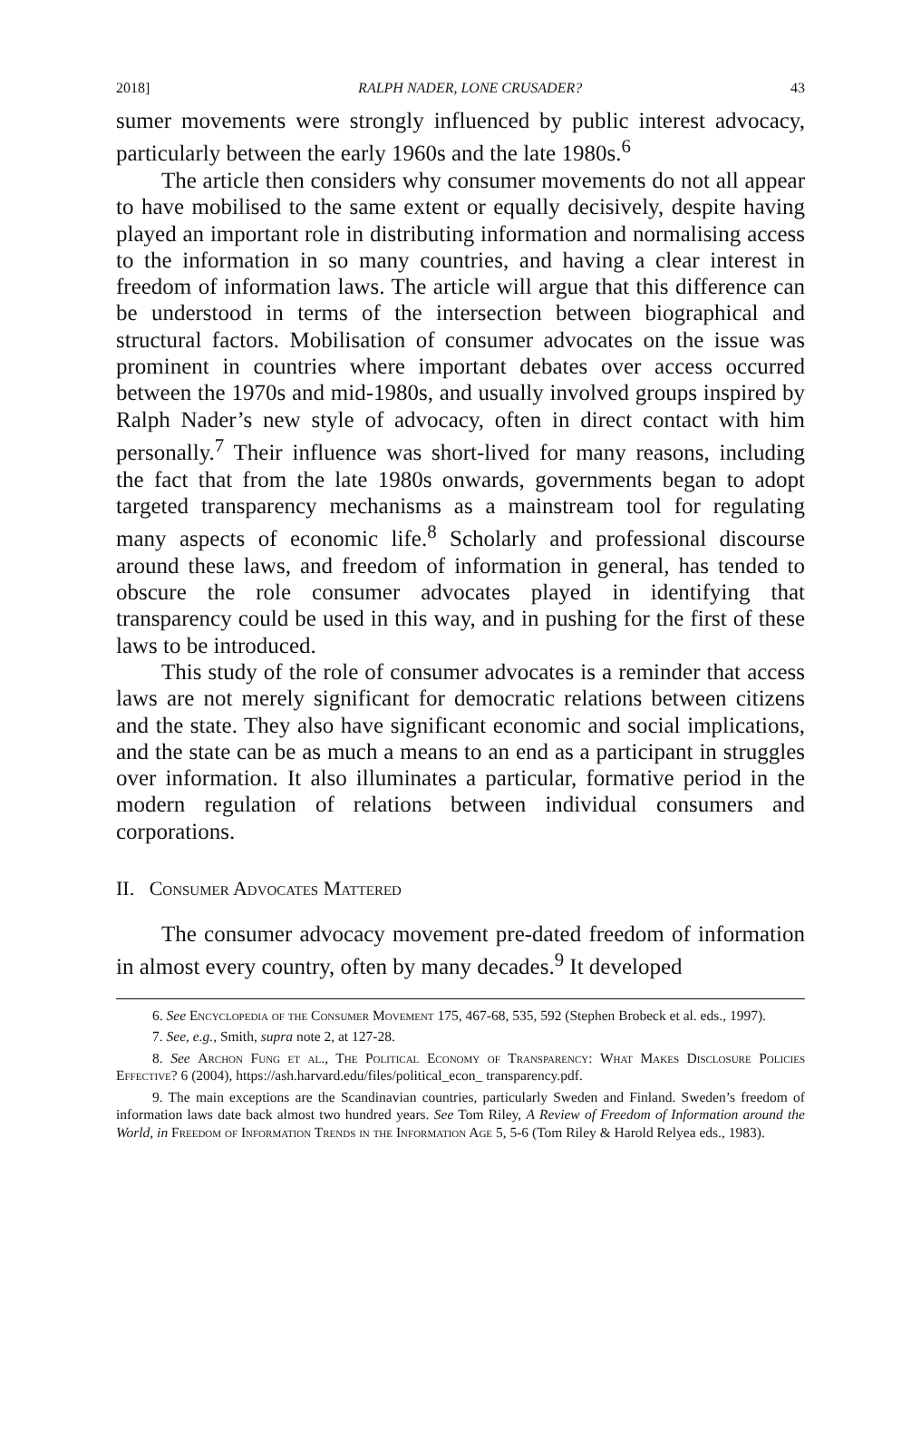2018] RALPH NADER, LONE CRUSADER? 43
sumer movements were strongly influenced by public interest advocacy, particularly between the early 1960s and the late 1980s.<sup>6</sup>
The article then considers why consumer movements do not all appear to have mobilised to the same extent or equally decisively, despite having played an important role in distributing information and normalising access to the information in so many countries, and having a clear interest in freedom of information laws. The article will argue that this difference can be understood in terms of the intersection between biographical and structural factors. Mobilisation of consumer advocates on the issue was prominent in countries where important debates over access occurred between the 1970s and mid-1980s, and usually involved groups inspired by Ralph Nader’s new style of advocacy, often in direct contact with him personally.<sup>7</sup> Their influence was short-lived for many reasons, including the fact that from the late 1980s onwards, governments began to adopt targeted transparency mechanisms as a mainstream tool for regulating many aspects of economic life.<sup>8</sup> Scholarly and professional discourse around these laws, and freedom of information in general, has tended to obscure the role consumer advocates played in identifying that transparency could be used in this way, and in pushing for the first of these laws to be introduced.
This study of the role of consumer advocates is a reminder that access laws are not merely significant for democratic relations between citizens and the state. They also have significant economic and social implications, and the state can be as much a means to an end as a participant in struggles over information. It also illuminates a particular, formative period in the modern regulation of relations between individual consumers and corporations.
II. Consumer Advocates Mattered
The consumer advocacy movement pre-dated freedom of information in almost every country, often by many decades.<sup>9</sup> It developed
6. See Encyclopedia of the Consumer Movement 175, 467-68, 535, 592 (Stephen Brobeck et al. eds., 1997).
7. See, e.g., Smith, supra note 2, at 127-28.
8. See Archon Fung et al., The Political Economy of Transparency: What Makes Disclosure Policies Effective? 6 (2004), https://ash.harvard.edu/files/political_econ_ transparency.pdf.
9. The main exceptions are the Scandinavian countries, particularly Sweden and Finland. Sweden’s freedom of information laws date back almost two hundred years. See Tom Riley, A Review of Freedom of Information around the World, in Freedom of Information Trends in the Information Age 5, 5-6 (Tom Riley & Harold Relyea eds., 1983).